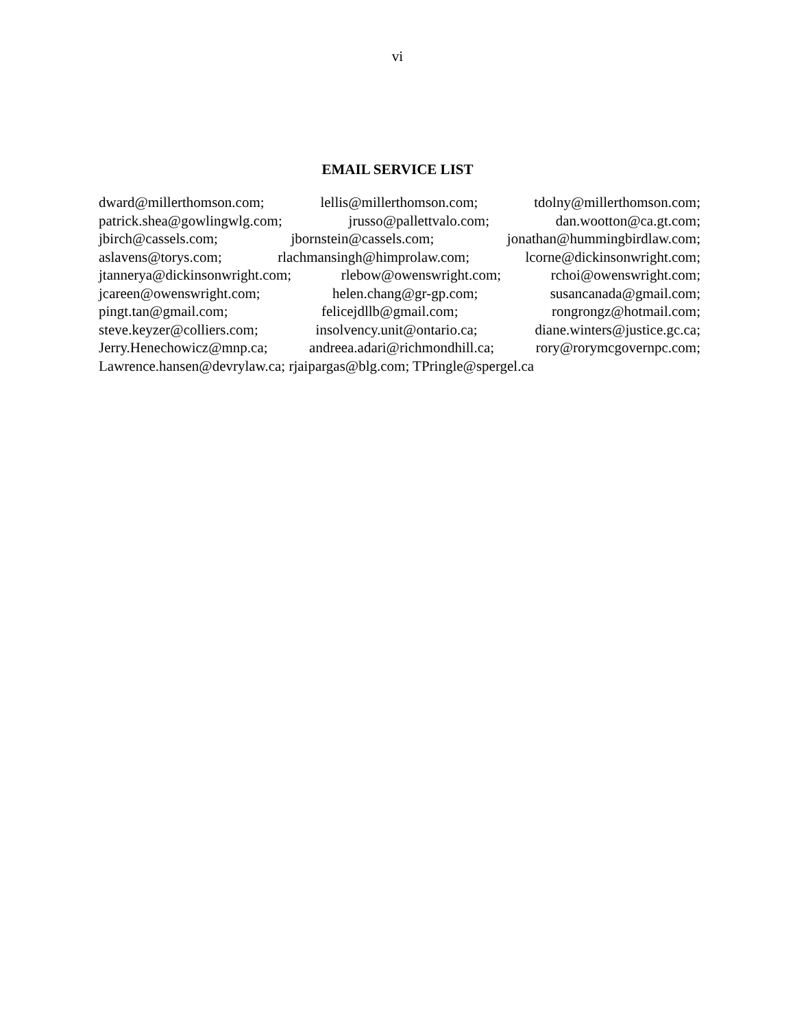vi
EMAIL SERVICE LIST
dward@millerthomson.com; lellis@millerthomson.com; tdolny@millerthomson.com;
patrick.shea@gowlingwlg.com; jrusso@pallettvalo.com; dan.wootton@ca.gt.com;
jbirch@cassels.com; jbornstein@cassels.com; jonathan@hummingbirdlaw.com;
aslavens@torys.com; rlachmansingh@himprolaw.com; lcorne@dickinsonwright.com;
jtannerya@dickinsonwright.com; rlebow@owenswright.com; rchoi@owenswright.com;
jcareen@owenswright.com; helen.chang@gr-gp.com; susancanada@gmail.com;
pingt.tan@gmail.com; felicejdllb@gmail.com; rongrongz@hotmail.com;
steve.keyzer@colliers.com; insolvency.unit@ontario.ca; diane.winters@justice.gc.ca;
Jerry.Henechowicz@mnp.ca; andreea.adari@richmondhill.ca; rory@rorymcgovernpc.com;
Lawrence.hansen@devrylaw.ca; rjaipargas@blg.com; TPringle@spergel.ca